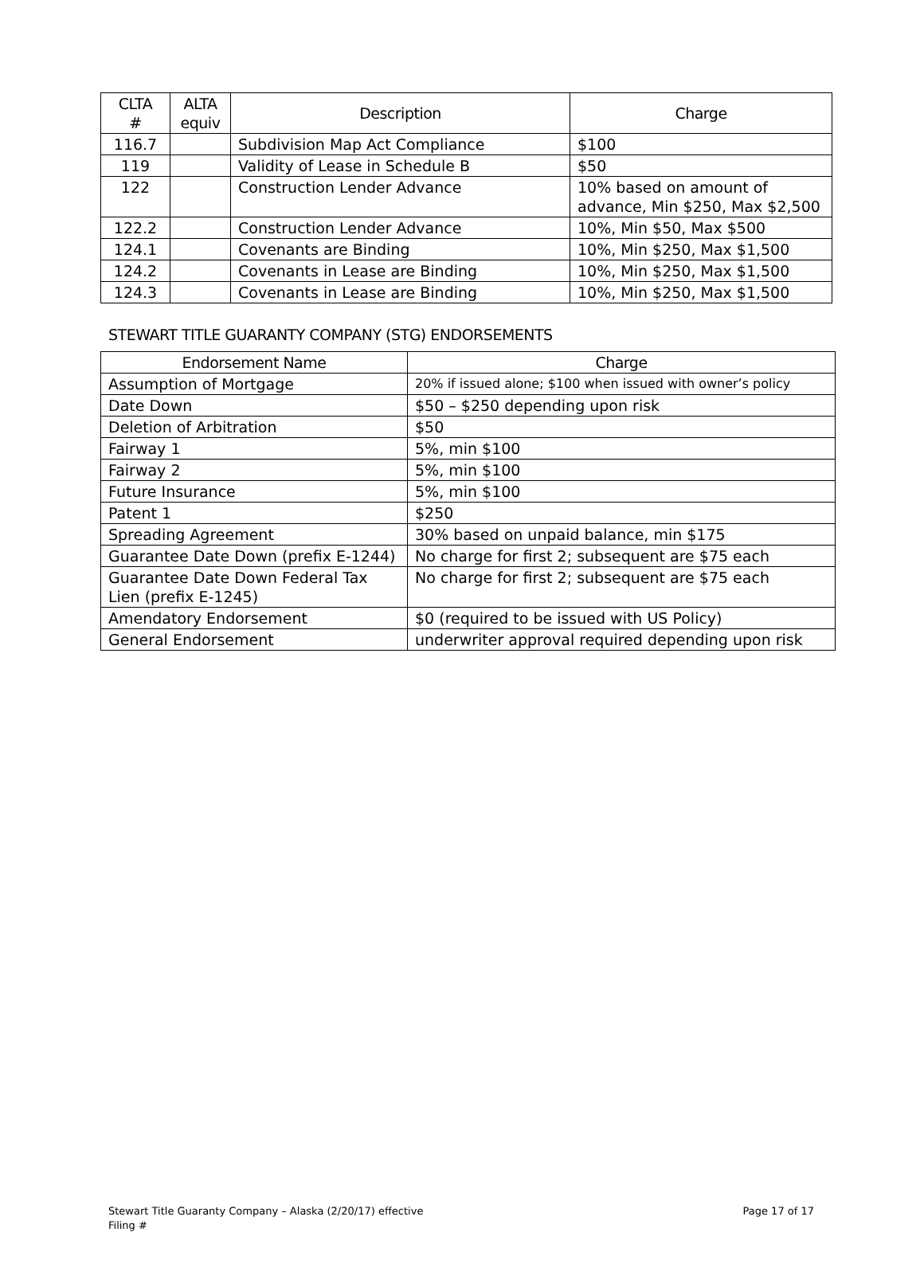| CLTA # | ALTA equiv | Description | Charge |
| --- | --- | --- | --- |
| 116.7 | | Subdivision Map Act Compliance | $100 |
| 119 | | Validity of Lease in Schedule B | $50 |
| 122 | | Construction Lender Advance | 10% based on amount of advance, Min $250, Max $2,500 |
| 122.2 | | Construction Lender Advance | 10%, Min $50, Max $500 |
| 124.1 | | Covenants are Binding | 10%, Min $250, Max $1,500 |
| 124.2 | | Covenants in Lease are Binding | 10%, Min $250, Max $1,500 |
| 124.3 | | Covenants in Lease are Binding | 10%, Min $250, Max $1,500 |
STEWART TITLE GUARANTY COMPANY (STG) ENDORSEMENTS
| Endorsement Name | Charge |
| --- | --- |
| Assumption of Mortgage | 20% if issued alone; $100 when issued with owner’s policy |
| Date Down | $50 – $250 depending upon risk |
| Deletion of Arbitration | $50 |
| Fairway 1 | 5%, min $100 |
| Fairway 2 | 5%, min $100 |
| Future Insurance | 5%, min $100 |
| Patent 1 | $250 |
| Spreading Agreement | 30% based on unpaid balance, min $175 |
| Guarantee Date Down (prefix E-1244) | No charge for first 2; subsequent are $75 each |
| Guarantee Date Down Federal Tax Lien (prefix E-1245) | No charge for first 2; subsequent are $75 each |
| Amendatory Endorsement | $0 (required to be issued with US Policy) |
| General Endorsement | underwriter approval required depending upon risk |
Stewart Title Guaranty Company – Alaska (2/20/17) effective
Filing #
Page 17 of 17